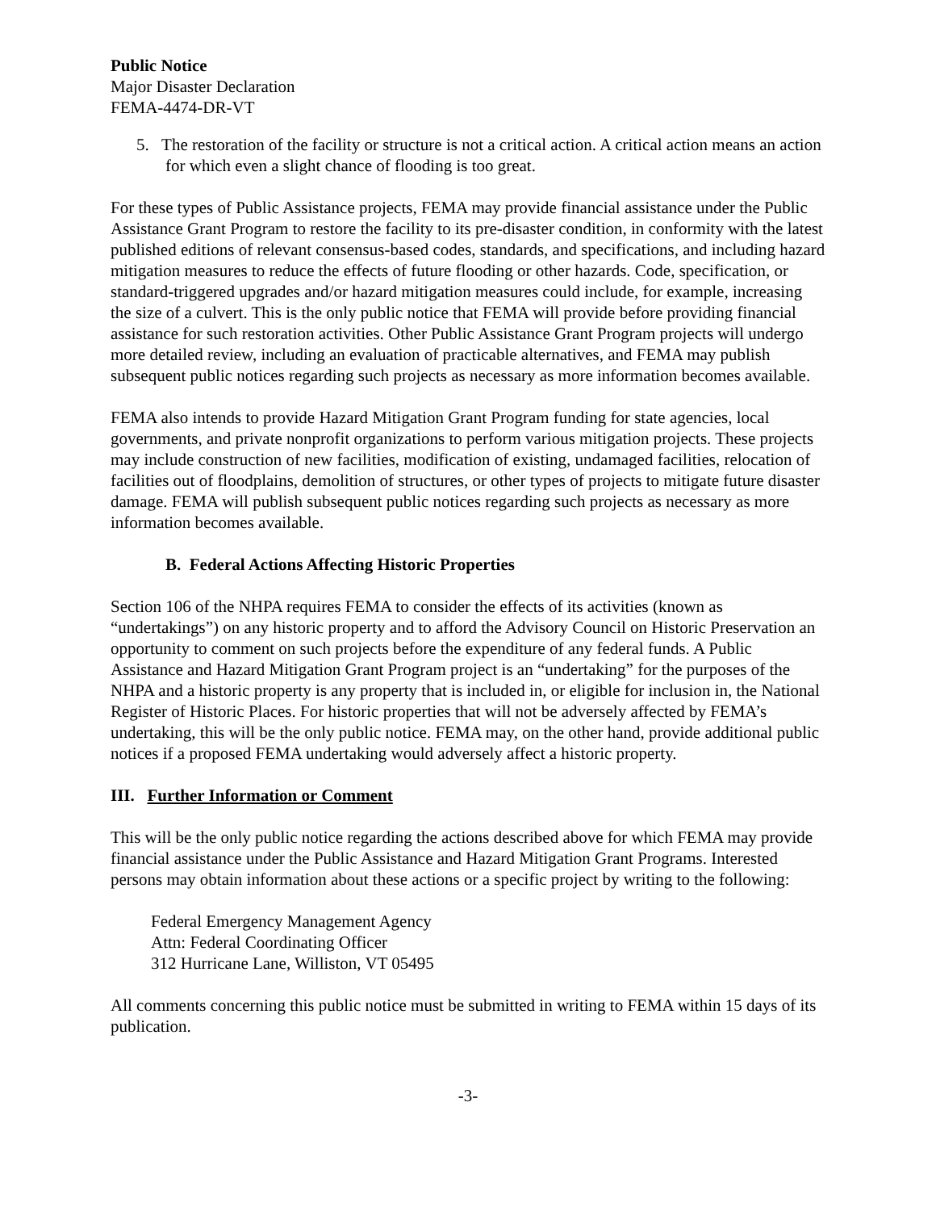Public Notice
Major Disaster Declaration
FEMA-4474-DR-VT
5. The restoration of the facility or structure is not a critical action. A critical action means an action for which even a slight chance of flooding is too great.
For these types of Public Assistance projects, FEMA may provide financial assistance under the Public Assistance Grant Program to restore the facility to its pre-disaster condition, in conformity with the latest published editions of relevant consensus-based codes, standards, and specifications, and including hazard mitigation measures to reduce the effects of future flooding or other hazards. Code, specification, or standard-triggered upgrades and/or hazard mitigation measures could include, for example, increasing the size of a culvert. This is the only public notice that FEMA will provide before providing financial assistance for such restoration activities. Other Public Assistance Grant Program projects will undergo more detailed review, including an evaluation of practicable alternatives, and FEMA may publish subsequent public notices regarding such projects as necessary as more information becomes available.
FEMA also intends to provide Hazard Mitigation Grant Program funding for state agencies, local governments, and private nonprofit organizations to perform various mitigation projects. These projects may include construction of new facilities, modification of existing, undamaged facilities, relocation of facilities out of floodplains, demolition of structures, or other types of projects to mitigate future disaster damage. FEMA will publish subsequent public notices regarding such projects as necessary as more information becomes available.
B. Federal Actions Affecting Historic Properties
Section 106 of the NHPA requires FEMA to consider the effects of its activities (known as “undertakings”) on any historic property and to afford the Advisory Council on Historic Preservation an opportunity to comment on such projects before the expenditure of any federal funds. A Public Assistance and Hazard Mitigation Grant Program project is an “undertaking” for the purposes of the NHPA and a historic property is any property that is included in, or eligible for inclusion in, the National Register of Historic Places. For historic properties that will not be adversely affected by FEMA’s undertaking, this will be the only public notice. FEMA may, on the other hand, provide additional public notices if a proposed FEMA undertaking would adversely affect a historic property.
III. Further Information or Comment
This will be the only public notice regarding the actions described above for which FEMA may provide financial assistance under the Public Assistance and Hazard Mitigation Grant Programs. Interested persons may obtain information about these actions or a specific project by writing to the following:
Federal Emergency Management Agency
Attn: Federal Coordinating Officer
312 Hurricane Lane, Williston, VT 05495
All comments concerning this public notice must be submitted in writing to FEMA within 15 days of its publication.
-3-